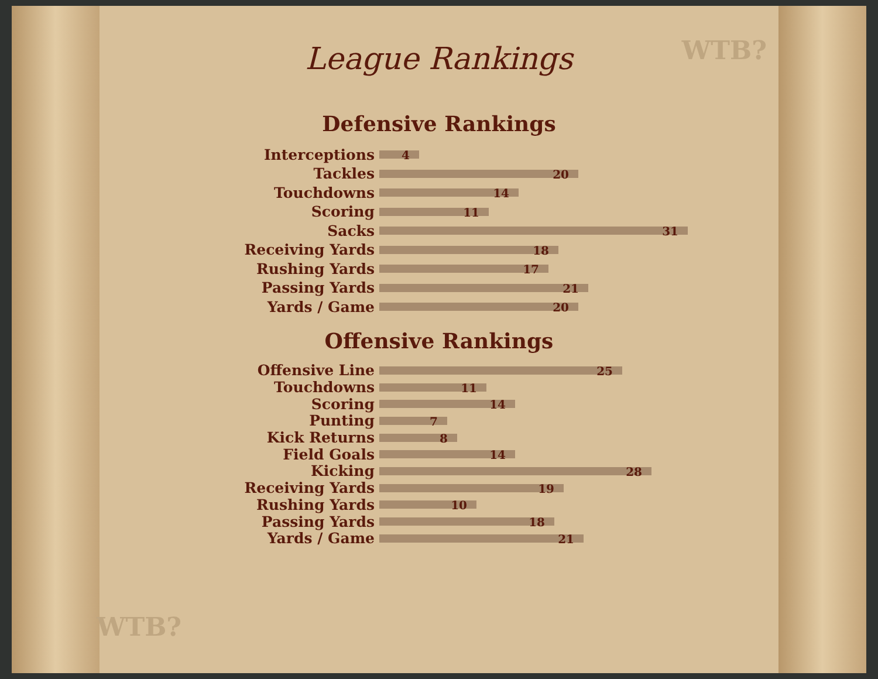WTB?
WTB?
League Rankings
Defensive Rankings
Interceptions
4
Tackles
20
Touchdowns
14
Scoring
11
Sacks
31
Receiving Yards
18
Rushing Yards
17
Passing Yards
21
Yards / Game
20
Offensive Rankings
Offensive Line
25
Touchdowns
11
Scoring
14
Punting
7
Kick Returns
8
Field Goals
14
Kicking
28
Receiving Yards
19
Rushing Yards
10
Passing Yards
18
Yards / Game
21